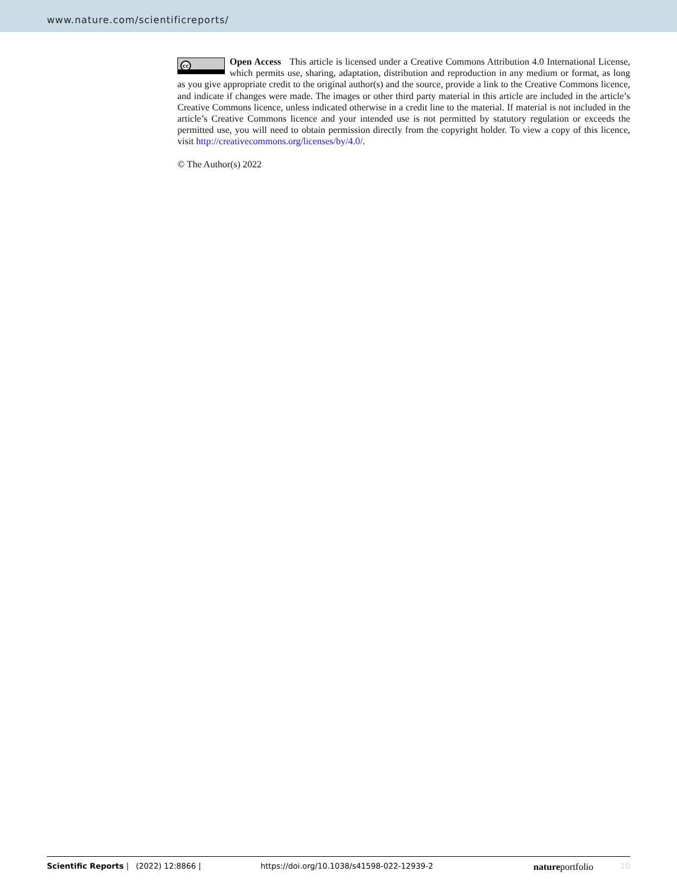www.nature.com/scientificreports/
cc Open Access This article is licensed under a Creative Commons Attribution 4.0 International License, which permits use, sharing, adaptation, distribution and reproduction in any medium or format, as long as you give appropriate credit to the original author(s) and the source, provide a link to the Creative Commons licence, and indicate if changes were made. The images or other third party material in this article are included in the article’s Creative Commons licence, unless indicated otherwise in a credit line to the material. If material is not included in the article’s Creative Commons licence and your intended use is not permitted by statutory regulation or exceeds the permitted use, you will need to obtain permission directly from the copyright holder. To view a copy of this licence, visit http://creativecommons.org/licenses/by/4.0/.
© The Author(s) 2022
Scientific Reports | (2022) 12:8866 | https://doi.org/10.1038/s41598-022-12939-2 natureportfolio 10